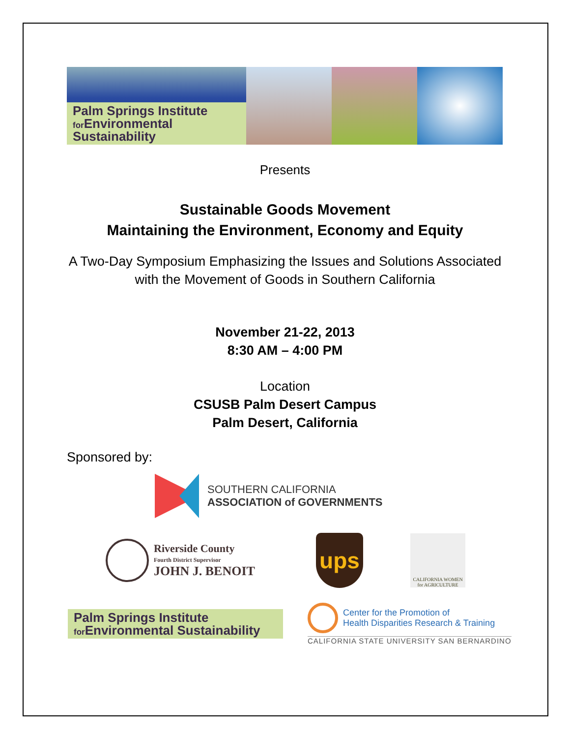Palm Springs Institute
for Environmental Sustainability
Presents
Sustainable Goods Movement
Maintaining the Environment, Economy and Equity
A Two-Day Symposium Emphasizing the Issues and Solutions Associated
with the Movement of Goods in Southern California
November 21-22, 2013
8:30 AM – 4:00 PM
Location
CSUSB Palm Desert Campus
Palm Desert, California
Sponsored by:
SOUTHERN CALIFORNIA
ASSOCIATION of GOVERNMENTS
Riverside County
Fourth District Supervisor
JOHN J. BENOIT
ups
CALIFORNIA WOMEN
for AGRICULTURE
Palm Springs Institute
for Environmental Sustainability
Center for the Promotion of
Health Disparities Research & Training
CALIFORNIA STATE UNIVERSITY SAN BERNARDINO